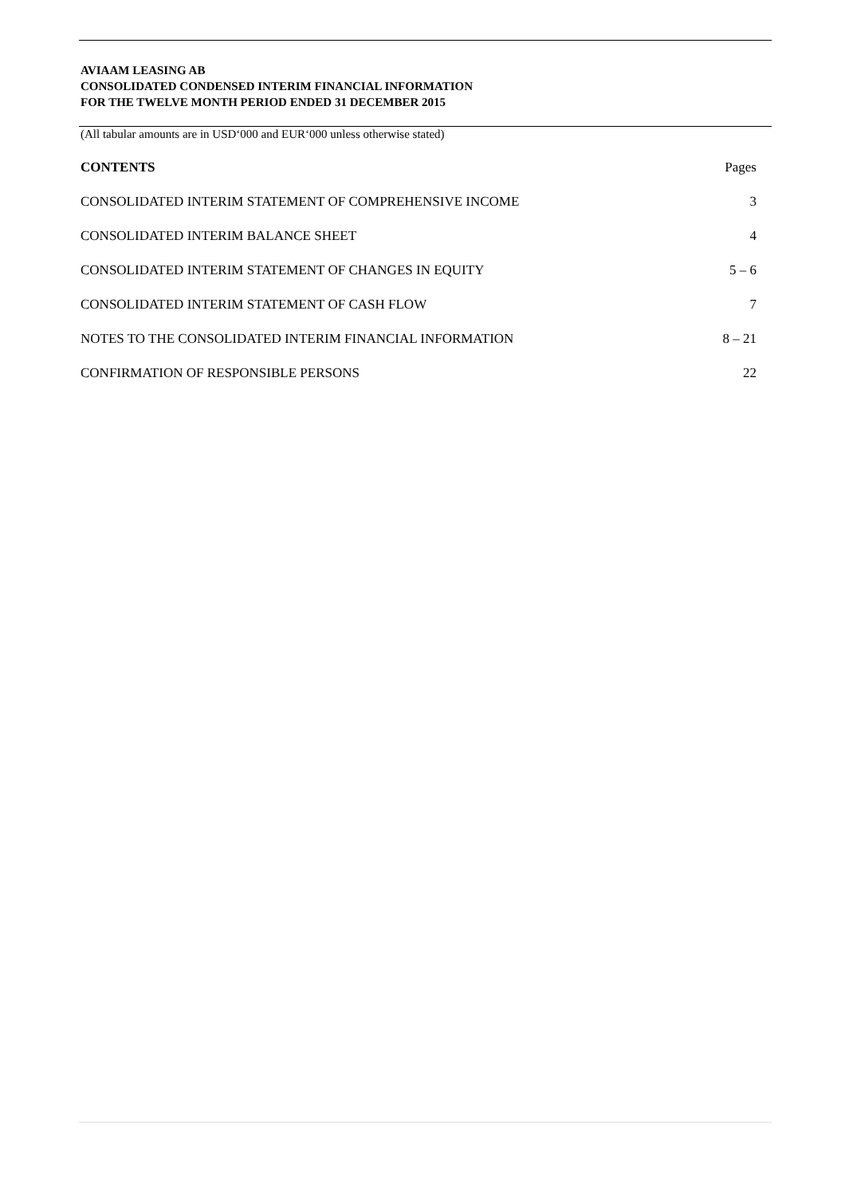AVIAAM LEASING AB
CONSOLIDATED CONDENSED INTERIM FINANCIAL INFORMATION
FOR THE TWELVE MONTH PERIOD ENDED 31 DECEMBER 2015
(All tabular amounts are in USD‘000 and EUR‘000 unless otherwise stated)
CONTENTS Pages
CONSOLIDATED INTERIM STATEMENT OF COMPREHENSIVE INCOME 3
CONSOLIDATED INTERIM BALANCE SHEET 4
CONSOLIDATED INTERIM STATEMENT OF CHANGES IN EQUITY 5 – 6
CONSOLIDATED INTERIM STATEMENT OF CASH FLOW 7
NOTES TO THE CONSOLIDATED INTERIM FINANCIAL INFORMATION 8 – 21
CONFIRMATION OF RESPONSIBLE PERSONS 22